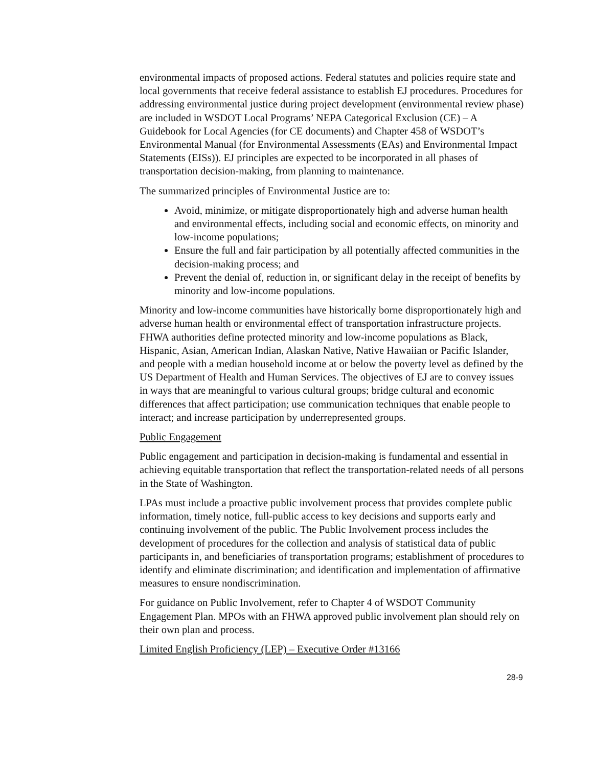environmental impacts of proposed actions. Federal statutes and policies require state and local governments that receive federal assistance to establish EJ procedures. Procedures for addressing environmental justice during project development (environmental review phase) are included in WSDOT Local Programs’ NEPA Categorical Exclusion (CE) – A Guidebook for Local Agencies (for CE documents) and Chapter 458 of WSDOT’s Environmental Manual (for Environmental Assessments (EAs) and Environmental Impact Statements (EISs)). EJ principles are expected to be incorporated in all phases of transportation decision-making, from planning to maintenance.
The summarized principles of Environmental Justice are to:
Avoid, minimize, or mitigate disproportionately high and adverse human health and environmental effects, including social and economic effects, on minority and low-income populations;
Ensure the full and fair participation by all potentially affected communities in the decision-making process; and
Prevent the denial of, reduction in, or significant delay in the receipt of benefits by minority and low-income populations.
Minority and low-income communities have historically borne disproportionately high and adverse human health or environmental effect of transportation infrastructure projects. FHWA authorities define protected minority and low-income populations as Black, Hispanic, Asian, American Indian, Alaskan Native, Native Hawaiian or Pacific Islander, and people with a median household income at or below the poverty level as defined by the US Department of Health and Human Services. The objectives of EJ are to convey issues in ways that are meaningful to various cultural groups; bridge cultural and economic differences that affect participation; use communication techniques that enable people to interact; and increase participation by underrepresented groups.
Public Engagement
Public engagement and participation in decision-making is fundamental and essential in achieving equitable transportation that reflect the transportation-related needs of all persons in the State of Washington.
LPAs must include a proactive public involvement process that provides complete public information, timely notice, full-public access to key decisions and supports early and continuing involvement of the public. The Public Involvement process includes the development of procedures for the collection and analysis of statistical data of public participants in, and beneficiaries of transportation programs; establishment of procedures to identify and eliminate discrimination; and identification and implementation of affirmative measures to ensure nondiscrimination.
For guidance on Public Involvement, refer to Chapter 4 of WSDOT Community Engagement Plan. MPOs with an FHWA approved public involvement plan should rely on their own plan and process.
Limited English Proficiency (LEP) – Executive Order #13166
28-9